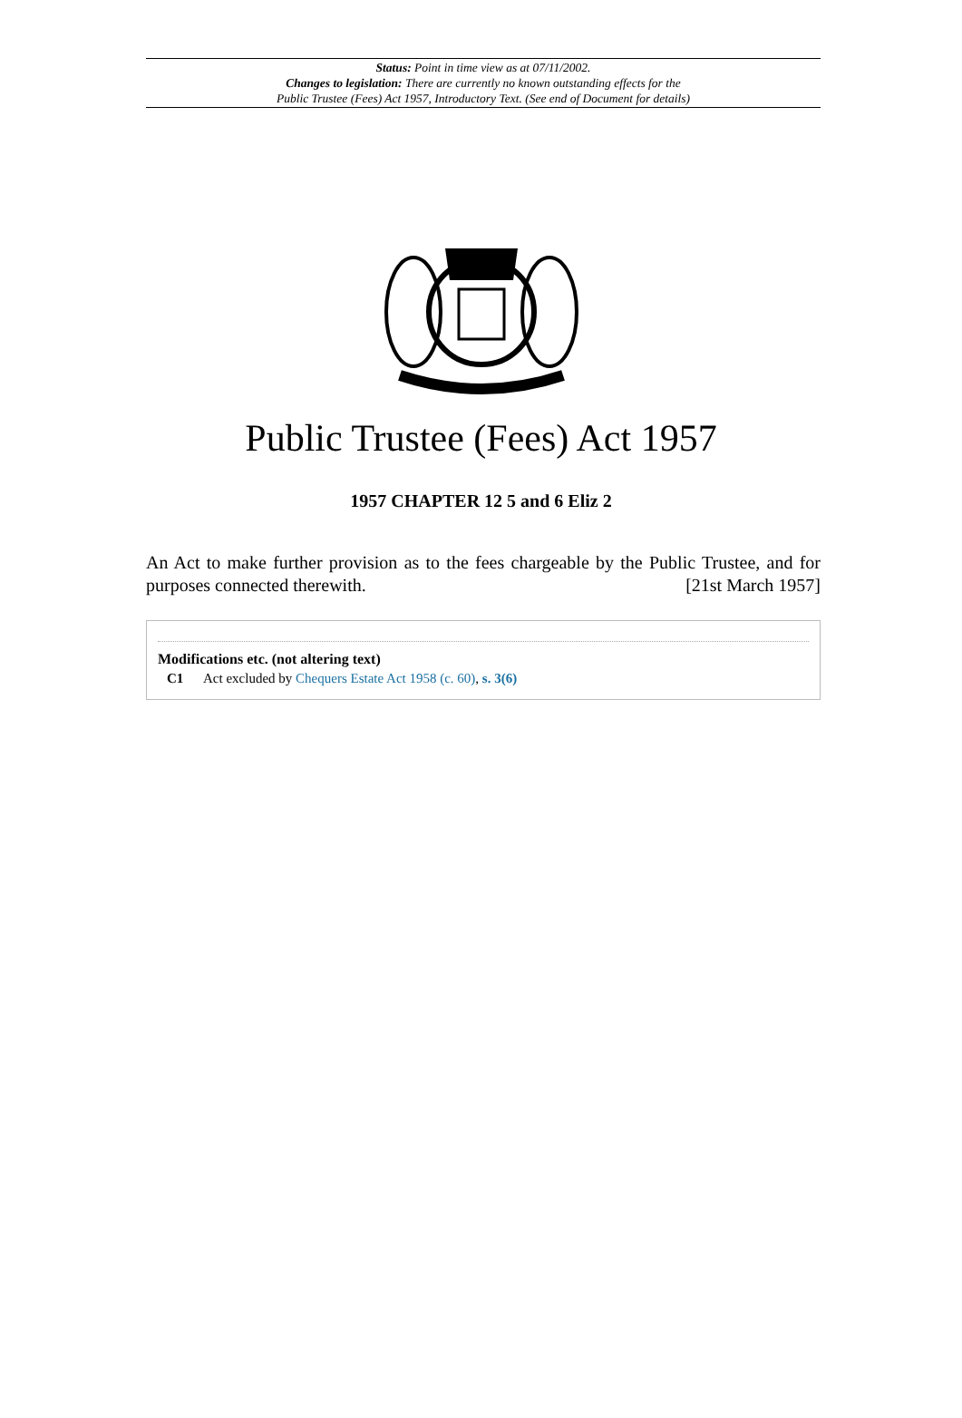Status: Point in time view as at 07/11/2002.
Changes to legislation: There are currently no known outstanding effects for the
Public Trustee (Fees) Act 1957, Introductory Text. (See end of Document for details)
Public Trustee (Fees) Act 1957
1957 CHAPTER 12 5 and 6 Eliz 2
An Act to make further provision as to the fees chargeable by the Public Trustee, and for purposes connected therewith. [21st March 1957]
Modifications etc. (not altering text)
C1 Act excluded by Chequers Estate Act 1958 (c. 60), s. 3(6)